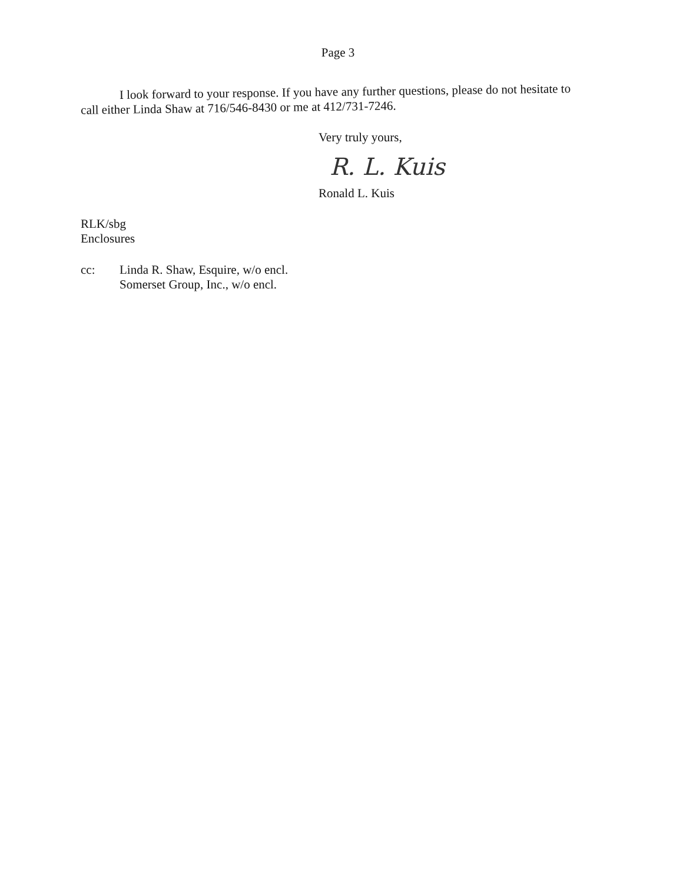Page 3
I look forward to your response. If you have any further questions, please do not hesitate to call either Linda Shaw at 716/546-8430 or me at 412/731-7246.
Very truly yours,
R. L. Kuis
Ronald L. Kuis
RLK/sbg
Enclosures
cc: Linda R. Shaw, Esquire, w/o encl.
Somerset Group, Inc., w/o encl.